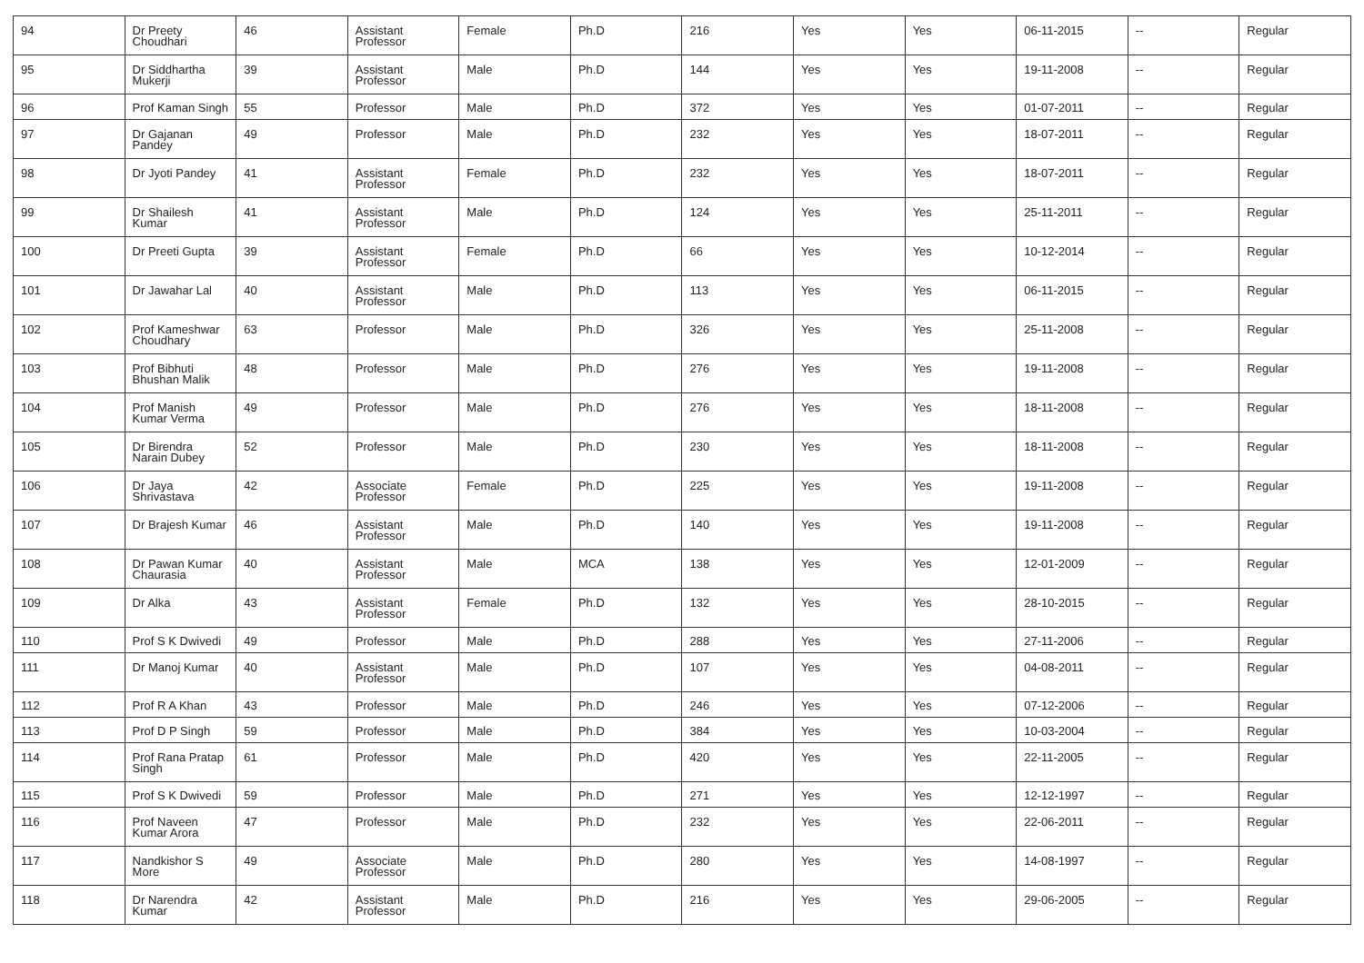| 94 | Dr Preety Choudhari | 46 | Assistant Professor | Female | Ph.D | 216 | Yes | Yes | 06-11-2015 | -- | Regular |
| 95 | Dr Siddhartha Mukerji | 39 | Assistant Professor | Male | Ph.D | 144 | Yes | Yes | 19-11-2008 | -- | Regular |
| 96 | Prof Kaman Singh | 55 | Professor | Male | Ph.D | 372 | Yes | Yes | 01-07-2011 | -- | Regular |
| 97 | Dr Gajanan Pandey | 49 | Professor | Male | Ph.D | 232 | Yes | Yes | 18-07-2011 | -- | Regular |
| 98 | Dr Jyoti Pandey | 41 | Assistant Professor | Female | Ph.D | 232 | Yes | Yes | 18-07-2011 | -- | Regular |
| 99 | Dr Shailesh Kumar | 41 | Assistant Professor | Male | Ph.D | 124 | Yes | Yes | 25-11-2011 | -- | Regular |
| 100 | Dr Preeti Gupta | 39 | Assistant Professor | Female | Ph.D | 66 | Yes | Yes | 10-12-2014 | -- | Regular |
| 101 | Dr Jawahar Lal | 40 | Assistant Professor | Male | Ph.D | 113 | Yes | Yes | 06-11-2015 | -- | Regular |
| 102 | Prof Kameshwar Choudhary | 63 | Professor | Male | Ph.D | 326 | Yes | Yes | 25-11-2008 | -- | Regular |
| 103 | Prof Bibhuti Bhushan Malik | 48 | Professor | Male | Ph.D | 276 | Yes | Yes | 19-11-2008 | -- | Regular |
| 104 | Prof Manish Kumar Verma | 49 | Professor | Male | Ph.D | 276 | Yes | Yes | 18-11-2008 | -- | Regular |
| 105 | Dr Birendra Narain Dubey | 52 | Professor | Male | Ph.D | 230 | Yes | Yes | 18-11-2008 | -- | Regular |
| 106 | Dr Jaya Shrivastava | 42 | Associate Professor | Female | Ph.D | 225 | Yes | Yes | 19-11-2008 | -- | Regular |
| 107 | Dr Brajesh Kumar | 46 | Assistant Professor | Male | Ph.D | 140 | Yes | Yes | 19-11-2008 | -- | Regular |
| 108 | Dr Pawan Kumar Chaurasia | 40 | Assistant Professor | Male | MCA | 138 | Yes | Yes | 12-01-2009 | -- | Regular |
| 109 | Dr Alka | 43 | Assistant Professor | Female | Ph.D | 132 | Yes | Yes | 28-10-2015 | -- | Regular |
| 110 | Prof S K Dwivedi | 49 | Professor | Male | Ph.D | 288 | Yes | Yes | 27-11-2006 | -- | Regular |
| 111 | Dr Manoj Kumar | 40 | Assistant Professor | Male | Ph.D | 107 | Yes | Yes | 04-08-2011 | -- | Regular |
| 112 | Prof R A Khan | 43 | Professor | Male | Ph.D | 246 | Yes | Yes | 07-12-2006 | -- | Regular |
| 113 | Prof D P Singh | 59 | Professor | Male | Ph.D | 384 | Yes | Yes | 10-03-2004 | -- | Regular |
| 114 | Prof Rana Pratap Singh | 61 | Professor | Male | Ph.D | 420 | Yes | Yes | 22-11-2005 | -- | Regular |
| 115 | Prof S K Dwivedi | 59 | Professor | Male | Ph.D | 271 | Yes | Yes | 12-12-1997 | -- | Regular |
| 116 | Prof Naveen Kumar Arora | 47 | Professor | Male | Ph.D | 232 | Yes | Yes | 22-06-2011 | -- | Regular |
| 117 | Nandkishor S More | 49 | Associate Professor | Male | Ph.D | 280 | Yes | Yes | 14-08-1997 | -- | Regular |
| 118 | Dr Narendra Kumar | 42 | Assistant Professor | Male | Ph.D | 216 | Yes | Yes | 29-06-2005 | -- | Regular |